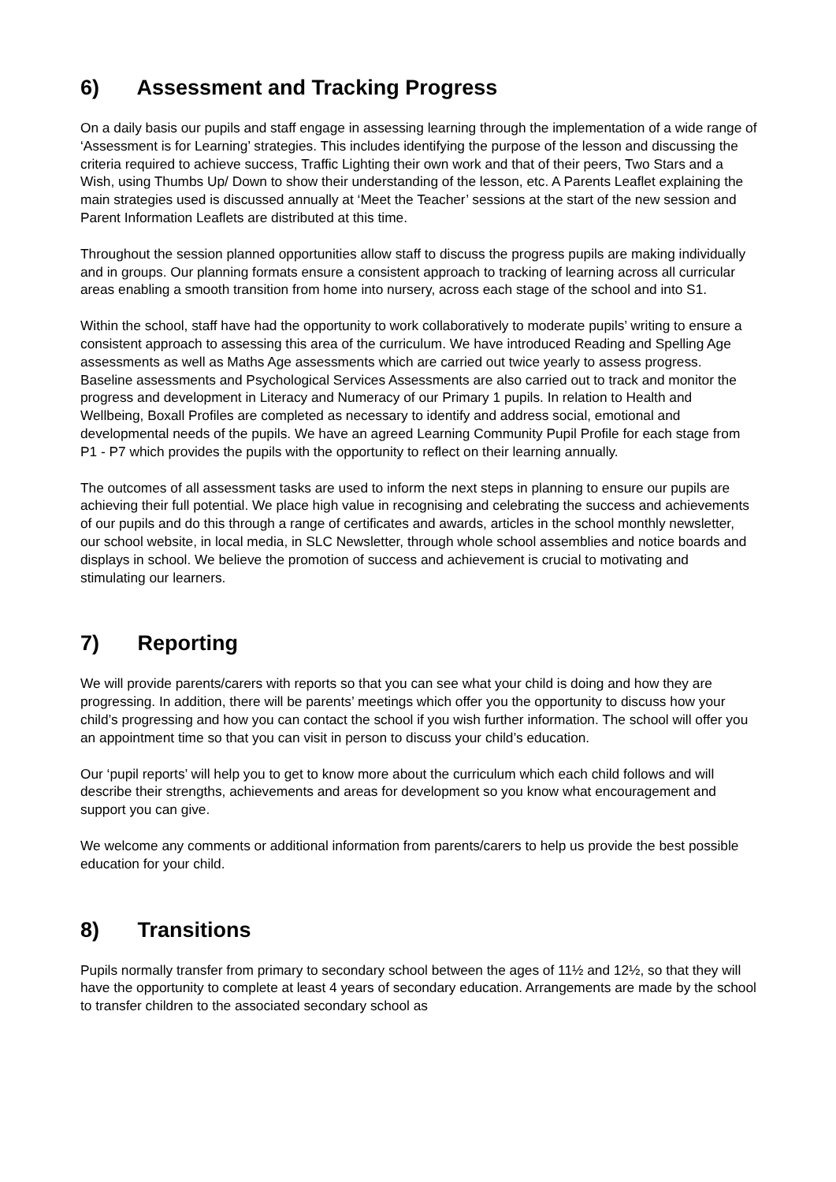6) Assessment and Tracking Progress
On a daily basis our pupils and staff engage in assessing learning through the implementation of a wide range of ‘Assessment is for Learning’ strategies. This includes identifying the purpose of the lesson and discussing the criteria required to achieve success, Traffic Lighting their own work and that of their peers, Two Stars and a Wish, using Thumbs Up/ Down to show their understanding of the lesson, etc. A Parents Leaflet explaining the main strategies used is discussed annually at ‘Meet the Teacher’ sessions at the start of the new session and Parent Information Leaflets are distributed at this time.
Throughout the session planned opportunities allow staff to discuss the progress pupils are making individually and in groups. Our planning formats ensure a consistent approach to tracking of learning across all curricular areas enabling a smooth transition from home into nursery, across each stage of the school and into S1.
Within the school, staff have had the opportunity to work collaboratively to moderate pupils’ writing to ensure a consistent approach to assessing this area of the curriculum. We have introduced Reading and Spelling Age assessments as well as Maths Age assessments which are carried out twice yearly to assess progress. Baseline assessments and Psychological Services Assessments are also carried out to track and monitor the progress and development in Literacy and Numeracy of our Primary 1 pupils. In relation to Health and Wellbeing, Boxall Profiles are completed as necessary to identify and address social, emotional and developmental needs of the pupils. We have an agreed Learning Community Pupil Profile for each stage from P1 - P7 which provides the pupils with the opportunity to reflect on their learning annually.
The outcomes of all assessment tasks are used to inform the next steps in planning to ensure our pupils are achieving their full potential. We place high value in recognising and celebrating the success and achievements of our pupils and do this through a range of certificates and awards, articles in the school monthly newsletter, our school website, in local media, in SLC Newsletter, through whole school assemblies and notice boards and displays in school. We believe the promotion of success and achievement is crucial to motivating and stimulating our learners.
7) Reporting
We will provide parents/carers with reports so that you can see what your child is doing and how they are progressing. In addition, there will be parents’ meetings which offer you the opportunity to discuss how your child’s progressing and how you can contact the school if you wish further information. The school will offer you an appointment time so that you can visit in person to discuss your child’s education.
Our ‘pupil reports’ will help you to get to know more about the curriculum which each child follows and will describe their strengths, achievements and areas for development so you know what encouragement and support you can give.
We welcome any comments or additional information from parents/carers to help us provide the best possible education for your child.
8) Transitions
Pupils normally transfer from primary to secondary school between the ages of 11½ and 12½, so that they will have the opportunity to complete at least 4 years of secondary education. Arrangements are made by the school to transfer children to the associated secondary school as